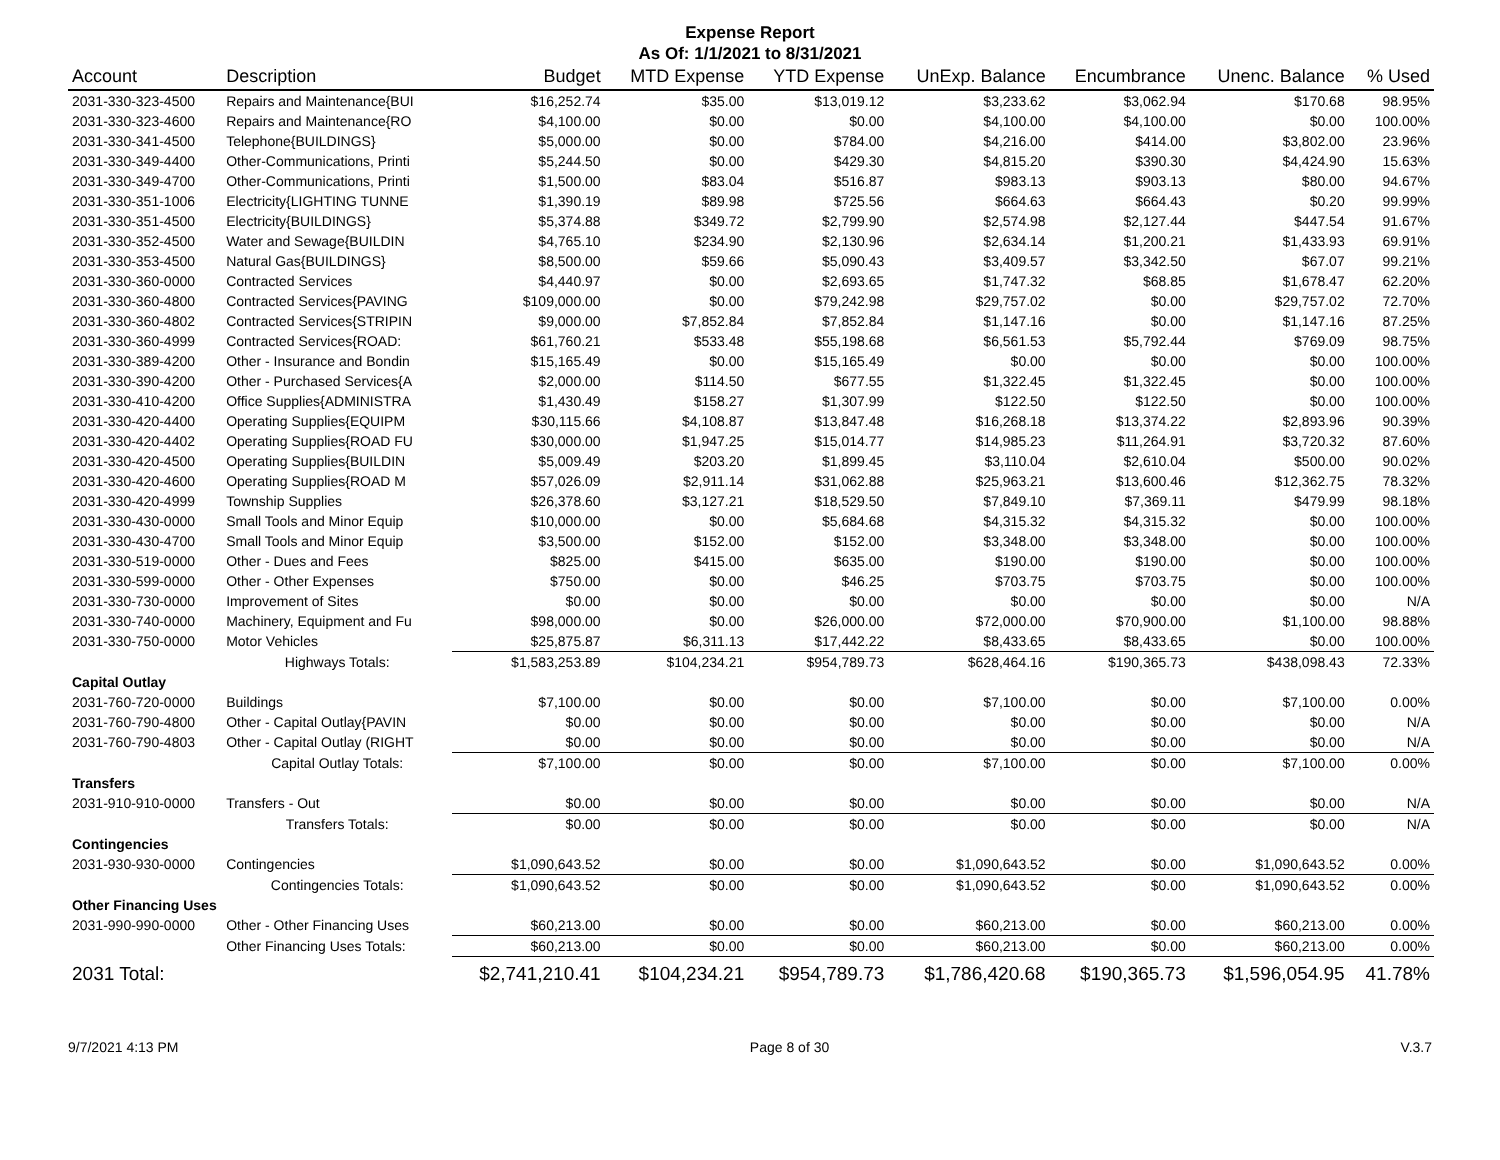Expense Report
As Of: 1/1/2021 to 8/31/2021
| Account | Description | Budget | MTD Expense | YTD Expense | UnExp. Balance | Encumbrance | Unenc. Balance | % Used |
| --- | --- | --- | --- | --- | --- | --- | --- | --- |
| 2031-330-323-4500 | Repairs and Maintenance{BUI | $16,252.74 | $35.00 | $13,019.12 | $3,233.62 | $3,062.94 | $170.68 | 98.95% |
| 2031-330-323-4600 | Repairs and Maintenance{RO | $4,100.00 | $0.00 | $0.00 | $4,100.00 | $4,100.00 | $0.00 | 100.00% |
| 2031-330-341-4500 | Telephone{BUILDINGS} | $5,000.00 | $0.00 | $784.00 | $4,216.00 | $414.00 | $3,802.00 | 23.96% |
| 2031-330-349-4400 | Other-Communications, Printi | $5,244.50 | $0.00 | $429.30 | $4,815.20 | $390.30 | $4,424.90 | 15.63% |
| 2031-330-349-4700 | Other-Communications, Printi | $1,500.00 | $83.04 | $516.87 | $983.13 | $903.13 | $80.00 | 94.67% |
| 2031-330-351-1006 | Electricity{LIGHTING TUNNE | $1,390.19 | $89.98 | $725.56 | $664.63 | $664.43 | $0.20 | 99.99% |
| 2031-330-351-4500 | Electricity{BUILDINGS} | $5,374.88 | $349.72 | $2,799.90 | $2,574.98 | $2,127.44 | $447.54 | 91.67% |
| 2031-330-352-4500 | Water and Sewage{BUILDIN | $4,765.10 | $234.90 | $2,130.96 | $2,634.14 | $1,200.21 | $1,433.93 | 69.91% |
| 2031-330-353-4500 | Natural Gas{BUILDINGS} | $8,500.00 | $59.66 | $5,090.43 | $3,409.57 | $3,342.50 | $67.07 | 99.21% |
| 2031-330-360-0000 | Contracted Services | $4,440.97 | $0.00 | $2,693.65 | $1,747.32 | $68.85 | $1,678.47 | 62.20% |
| 2031-330-360-4800 | Contracted Services{PAVING | $109,000.00 | $0.00 | $79,242.98 | $29,757.02 | $0.00 | $29,757.02 | 72.70% |
| 2031-330-360-4802 | Contracted Services{STRIPIN | $9,000.00 | $7,852.84 | $7,852.84 | $1,147.16 | $0.00 | $1,147.16 | 87.25% |
| 2031-330-360-4999 | Contracted Services{ROAD: | $61,760.21 | $533.48 | $55,198.68 | $6,561.53 | $5,792.44 | $769.09 | 98.75% |
| 2031-330-389-4200 | Other - Insurance and Bondin | $15,165.49 | $0.00 | $15,165.49 | $0.00 | $0.00 | $0.00 | 100.00% |
| 2031-330-390-4200 | Other - Purchased Services{A | $2,000.00 | $114.50 | $677.55 | $1,322.45 | $1,322.45 | $0.00 | 100.00% |
| 2031-330-410-4200 | Office Supplies{ADMINISTRA | $1,430.49 | $158.27 | $1,307.99 | $122.50 | $122.50 | $0.00 | 100.00% |
| 2031-330-420-4400 | Operating Supplies{EQUIPM | $30,115.66 | $4,108.87 | $13,847.48 | $16,268.18 | $13,374.22 | $2,893.96 | 90.39% |
| 2031-330-420-4402 | Operating Supplies{ROAD FU | $30,000.00 | $1,947.25 | $15,014.77 | $14,985.23 | $11,264.91 | $3,720.32 | 87.60% |
| 2031-330-420-4500 | Operating Supplies{BUILDIN | $5,009.49 | $203.20 | $1,899.45 | $3,110.04 | $2,610.04 | $500.00 | 90.02% |
| 2031-330-420-4600 | Operating Supplies{ROAD M | $57,026.09 | $2,911.14 | $31,062.88 | $25,963.21 | $13,600.46 | $12,362.75 | 78.32% |
| 2031-330-420-4999 | Township Supplies | $26,378.60 | $3,127.21 | $18,529.50 | $7,849.10 | $7,369.11 | $479.99 | 98.18% |
| 2031-330-430-0000 | Small Tools and Minor Equip | $10,000.00 | $0.00 | $5,684.68 | $4,315.32 | $4,315.32 | $0.00 | 100.00% |
| 2031-330-430-4700 | Small Tools and Minor Equip | $3,500.00 | $152.00 | $152.00 | $3,348.00 | $3,348.00 | $0.00 | 100.00% |
| 2031-330-519-0000 | Other - Dues and Fees | $825.00 | $415.00 | $635.00 | $190.00 | $190.00 | $0.00 | 100.00% |
| 2031-330-599-0000 | Other - Other Expenses | $750.00 | $0.00 | $46.25 | $703.75 | $703.75 | $0.00 | 100.00% |
| 2031-330-730-0000 | Improvement of Sites | $0.00 | $0.00 | $0.00 | $0.00 | $0.00 | $0.00 | N/A |
| 2031-330-740-0000 | Machinery, Equipment and Fu | $98,000.00 | $0.00 | $26,000.00 | $72,000.00 | $70,900.00 | $1,100.00 | 98.88% |
| 2031-330-750-0000 | Motor Vehicles | $25,875.87 | $6,311.13 | $17,442.22 | $8,433.65 | $8,433.65 | $0.00 | 100.00% |
| | Highways Totals: | $1,583,253.89 | $104,234.21 | $954,789.73 | $628,464.16 | $190,365.73 | $438,098.43 | 72.33% |
| Capital Outlay | | | | | | | | |
| 2031-760-720-0000 | Buildings | $7,100.00 | $0.00 | $0.00 | $7,100.00 | $0.00 | $7,100.00 | 0.00% |
| 2031-760-790-4800 | Other - Capital Outlay{PAVIN | $0.00 | $0.00 | $0.00 | $0.00 | $0.00 | $0.00 | N/A |
| 2031-760-790-4803 | Other - Capital Outlay (RIGHT | $0.00 | $0.00 | $0.00 | $0.00 | $0.00 | $0.00 | N/A |
| | Capital Outlay Totals: | $7,100.00 | $0.00 | $0.00 | $7,100.00 | $0.00 | $7,100.00 | 0.00% |
| Transfers | | | | | | | | |
| 2031-910-910-0000 | Transfers - Out | $0.00 | $0.00 | $0.00 | $0.00 | $0.00 | $0.00 | N/A |
| | Transfers Totals: | $0.00 | $0.00 | $0.00 | $0.00 | $0.00 | $0.00 | N/A |
| Contingencies | | | | | | | | |
| 2031-930-930-0000 | Contingencies | $1,090,643.52 | $0.00 | $0.00 | $1,090,643.52 | $0.00 | $1,090,643.52 | 0.00% |
| | Contingencies Totals: | $1,090,643.52 | $0.00 | $0.00 | $1,090,643.52 | $0.00 | $1,090,643.52 | 0.00% |
| Other Financing Uses | | | | | | | | |
| 2031-990-990-0000 | Other - Other Financing Uses | $60,213.00 | $0.00 | $0.00 | $60,213.00 | $0.00 | $60,213.00 | 0.00% |
| | Other Financing Uses Totals: | $60,213.00 | $0.00 | $0.00 | $60,213.00 | $0.00 | $60,213.00 | 0.00% |
| 2031 Total: | | $2,741,210.41 | $104,234.21 | $954,789.73 | $1,786,420.68 | $190,365.73 | $1,596,054.95 | 41.78% |
9/7/2021 4:13 PM Page 8 of 30 V.3.7